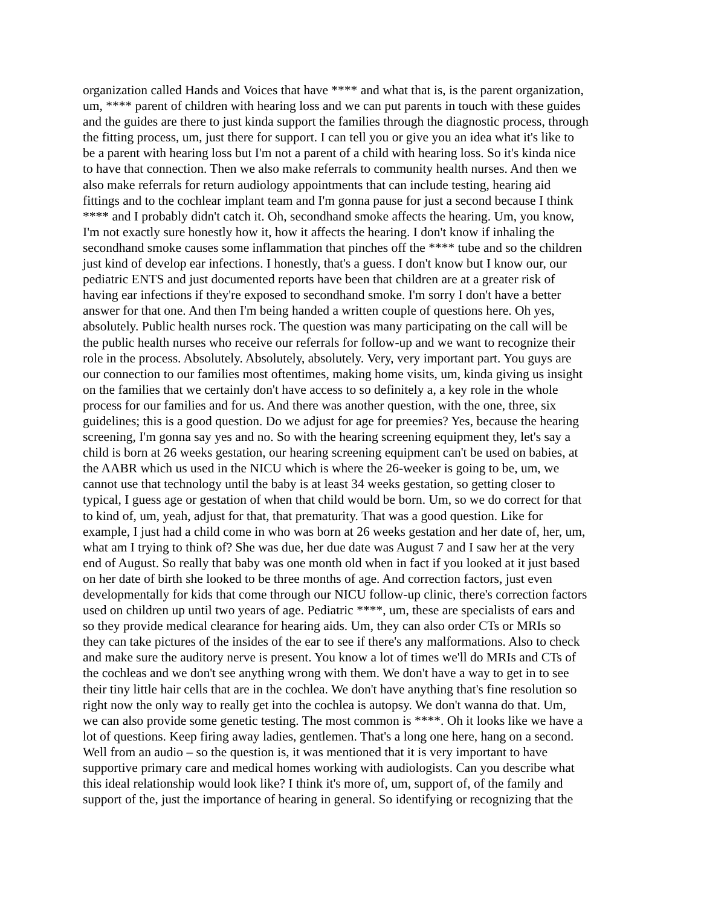organization called Hands and Voices that have **** and what that is, is the parent organization, um, **** parent of children with hearing loss and we can put parents in touch with these guides and the guides are there to just kinda support the families through the diagnostic process, through the fitting process, um, just there for support. I can tell you or give you an idea what it's like to be a parent with hearing loss but I'm not a parent of a child with hearing loss. So it's kinda nice to have that connection. Then we also make referrals to community health nurses. And then we also make referrals for return audiology appointments that can include testing, hearing aid fittings and to the cochlear implant team and I'm gonna pause for just a second because I think **** and I probably didn't catch it. Oh, secondhand smoke affects the hearing. Um, you know, I'm not exactly sure honestly how it, how it affects the hearing. I don't know if inhaling the secondhand smoke causes some inflammation that pinches off the **** tube and so the children just kind of develop ear infections. I honestly, that's a guess. I don't know but I know our, our pediatric ENTS and just documented reports have been that children are at a greater risk of having ear infections if they're exposed to secondhand smoke. I'm sorry I don't have a better answer for that one. And then I'm being handed a written couple of questions here. Oh yes, absolutely. Public health nurses rock. The question was many participating on the call will be the public health nurses who receive our referrals for follow-up and we want to recognize their role in the process. Absolutely. Absolutely, absolutely. Very, very important part. You guys are our connection to our families most oftentimes, making home visits, um, kinda giving us insight on the families that we certainly don't have access to so definitely a, a key role in the whole process for our families and for us. And there was another question, with the one, three, six guidelines; this is a good question. Do we adjust for age for preemies? Yes, because the hearing screening, I'm gonna say yes and no. So with the hearing screening equipment they, let's say a child is born at 26 weeks gestation, our hearing screening equipment can't be used on babies, at the AABR which us used in the NICU which is where the 26-weeker is going to be, um, we cannot use that technology until the baby is at least 34 weeks gestation, so getting closer to typical, I guess age or gestation of when that child would be born. Um, so we do correct for that to kind of, um, yeah, adjust for that, that prematurity. That was a good question. Like for example, I just had a child come in who was born at 26 weeks gestation and her date of, her, um, what am I trying to think of? She was due, her due date was August 7 and I saw her at the very end of August. So really that baby was one month old when in fact if you looked at it just based on her date of birth she looked to be three months of age. And correction factors, just even developmentally for kids that come through our NICU follow-up clinic, there's correction factors used on children up until two years of age. Pediatric ****, um, these are specialists of ears and so they provide medical clearance for hearing aids. Um, they can also order CTs or MRIs so they can take pictures of the insides of the ear to see if there's any malformations. Also to check and make sure the auditory nerve is present. You know a lot of times we'll do MRIs and CTs of the cochleas and we don't see anything wrong with them. We don't have a way to get in to see their tiny little hair cells that are in the cochlea. We don't have anything that's fine resolution so right now the only way to really get into the cochlea is autopsy. We don't wanna do that. Um, we can also provide some genetic testing. The most common is ****. Oh it looks like we have a lot of questions. Keep firing away ladies, gentlemen. That's a long one here, hang on a second. Well from an audio – so the question is, it was mentioned that it is very important to have supportive primary care and medical homes working with audiologists. Can you describe what this ideal relationship would look like? I think it's more of, um, support of, of the family and support of the, just the importance of hearing in general. So identifying or recognizing that the